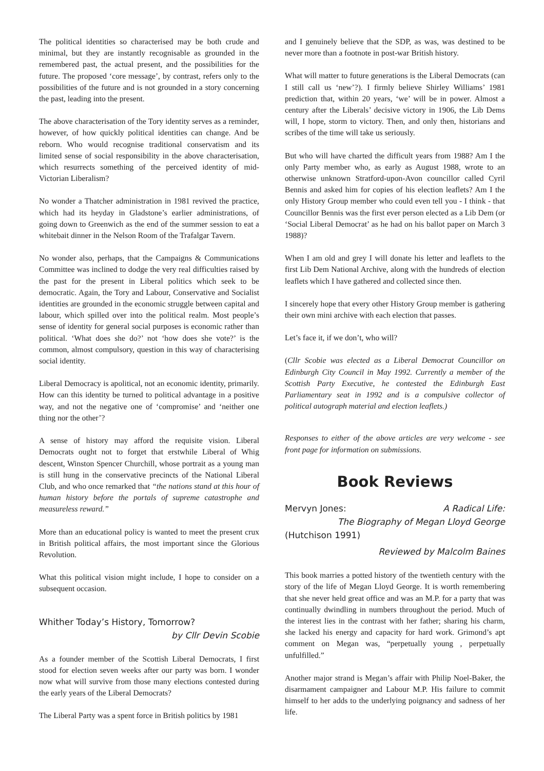The political identities so characterised may be both crude and minimal, but they are instantly recognisable as grounded in the remembered past, the actual present, and the possibilities for the future. The proposed ‘core message’, by contrast, refers only to the possibilities of the future and is not grounded in a story concerning the past, leading into the present.
The above characterisation of the Tory identity serves as a reminder, however, of how quickly political identities can change. And be reborn. Who would recognise traditional conservatism and its limited sense of social responsibility in the above characterisation, which resurrects something of the perceived identity of mid-Victorian Liberalism?
No wonder a Thatcher administration in 1981 revived the practice, which had its heyday in Gladstone’s earlier administrations, of going down to Greenwich as the end of the summer session to eat a whitebait dinner in the Nelson Room of the Trafalgar Tavern.
No wonder also, perhaps, that the Campaigns & Communications Committee was inclined to dodge the very real difficulties raised by the past for the present in Liberal politics which seek to be democratic. Again, the Tory and Labour, Conservative and Socialist identities are grounded in the economic struggle between capital and labour, which spilled over into the political realm. Most people’s sense of identity for general social purposes is economic rather than political. ‘What does she do?’ not ‘how does she vote?’ is the common, almost compulsory, question in this way of characterising social identity.
Liberal Democracy is apolitical, not an economic identity, primarily. How can this identity be turned to political advantage in a positive way, and not the negative one of ‘compromise’ and ‘neither one thing nor the other’?
A sense of history may afford the requisite vision. Liberal Democrats ought not to forget that erstwhile Liberal of Whig descent, Winston Spencer Churchill, whose portrait as a young man is still hung in the conservative precincts of the National Liberal Club, and who once remarked that “the nations stand at this hour of human history before the portals of supreme catastrophe and measureless reward.”
More than an educational policy is wanted to meet the present crux in British political affairs, the most important since the Glorious Revolution.
What this political vision might include, I hope to consider on a subsequent occasion.
Whither Today’s History, Tomorrow?
by Cllr Devin Scobie
As a founder member of the Scottish Liberal Democrats, I first stood for election seven weeks after our party was born. I wonder now what will survive from those many elections contested during the early years of the Liberal Democrats?
The Liberal Party was a spent force in British politics by 1981
and I genuinely believe that the SDP, as was, was destined to be never more than a footnote in post-war British history.
What will matter to future generations is the Liberal Democrats (can I still call us ‘new’?). I firmly believe Shirley Williams’ 1981 prediction that, within 20 years, ‘we’ will be in power. Almost a century after the Liberals’ decisive victory in 1906, the Lib Dems will, I hope, storm to victory. Then, and only then, historians and scribes of the time will take us seriously.
But who will have charted the difficult years from 1988? Am I the only Party member who, as early as August 1988, wrote to an otherwise unknown Stratford-upon-Avon councillor called Cyril Bennis and asked him for copies of his election leaflets? Am I the only History Group member who could even tell you - I think - that Councillor Bennis was the first ever person elected as a Lib Dem (or ‘Social Liberal Democrat’ as he had on his ballot paper on March 3 1988)?
When I am old and grey I will donate his letter and leaflets to the first Lib Dem National Archive, along with the hundreds of election leaflets which I have gathered and collected since then.
I sincerely hope that every other History Group member is gathering their own mini archive with each election that passes.
Let’s face it, if we don’t, who will?
(Cllr Scobie was elected as a Liberal Democrat Councillor on Edinburgh City Council in May 1992. Currently a member of the Scottish Party Executive, he contested the Edinburgh East Parliamentary seat in 1992 and is a compulsive collector of political autograph material and election leaflets.)
Responses to either of the above articles are very welcome - see front page for information on submissions.
Book Reviews
Mervyn Jones: A Radical Life:
The Biography of Megan Lloyd George
(Hutchison 1991)
Reviewed by Malcolm Baines
This book marries a potted history of the twentieth century with the story of the life of Megan Lloyd George. It is worth remembering that she never held great office and was an M.P. for a party that was continually dwindling in numbers throughout the period. Much of the interest lies in the contrast with her father; sharing his charm, she lacked his energy and capacity for hard work. Grimond’s apt comment on Megan was, “perpetually young , perpetually unfulfilled.”
Another major strand is Megan’s affair with Philip Noel-Baker, the disarmament campaigner and Labour M.P. His failure to commit himself to her adds to the underlying poignancy and sadness of her life.